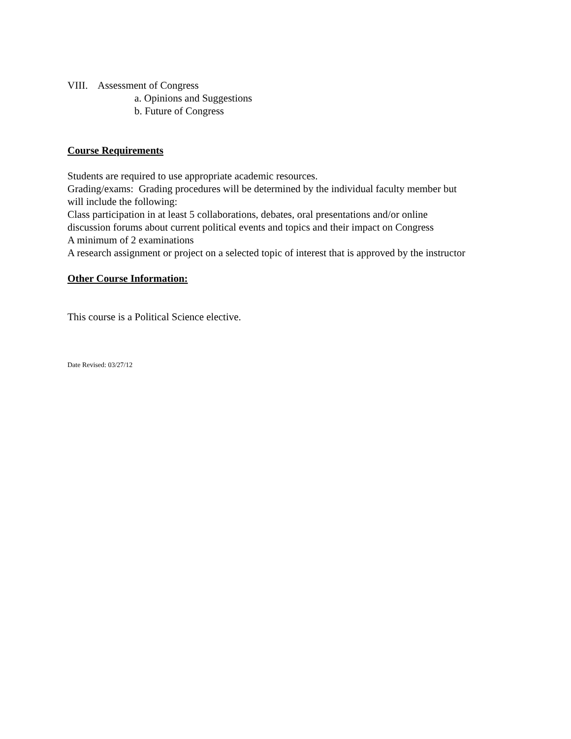VIII. Assessment of Congress
a. Opinions and Suggestions
b. Future of Congress
Course Requirements
Students are required to use appropriate academic resources.
Grading/exams: Grading procedures will be determined by the individual faculty member but
will include the following:
Class participation in at least 5 collaborations, debates, oral presentations and/or online
discussion forums about current political events and topics and their impact on Congress
A minimum of 2 examinations
A research assignment or project on a selected topic of interest that is approved by the instructor
Other Course Information:
This course is a Political Science elective.
Date Revised: 03/27/12